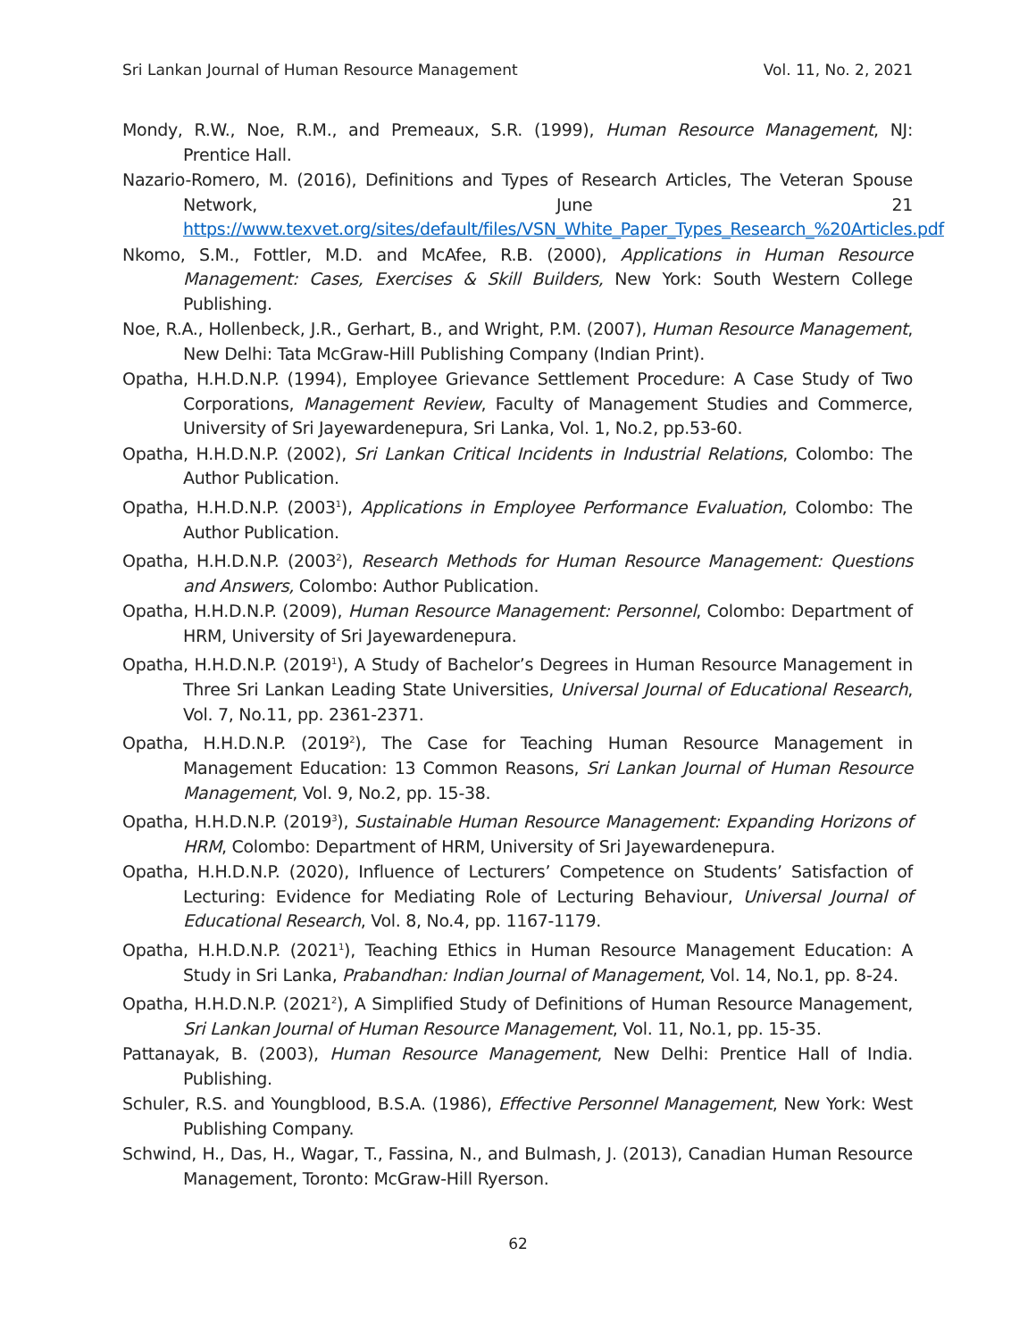Sri Lankan Journal of Human Resource Management Vol. 11, No. 2, 2021
Mondy, R.W., Noe, R.M., and Premeaux, S.R. (1999), Human Resource Management, NJ: Prentice Hall.
Nazario-Romero, M. (2016), Definitions and Types of Research Articles, The Veteran Spouse Network, June 21 https://www.texvet.org/sites/default/files/VSN_White_Paper_Types_Research_%20Articles.pdf
Nkomo, S.M., Fottler, M.D. and McAfee, R.B. (2000), Applications in Human Resource Management: Cases, Exercises & Skill Builders, New York: South Western College Publishing.
Noe, R.A., Hollenbeck, J.R., Gerhart, B., and Wright, P.M. (2007), Human Resource Management, New Delhi: Tata McGraw-Hill Publishing Company (Indian Print).
Opatha, H.H.D.N.P. (1994), Employee Grievance Settlement Procedure: A Case Study of Two Corporations, Management Review, Faculty of Management Studies and Commerce, University of Sri Jayewardenepura, Sri Lanka, Vol. 1, No.2, pp.53-60.
Opatha, H.H.D.N.P. (2002), Sri Lankan Critical Incidents in Industrial Relations, Colombo: The Author Publication.
Opatha, H.H.D.N.P. (2003<sup>1</sup>), Applications in Employee Performance Evaluation, Colombo: The Author Publication.
Opatha, H.H.D.N.P. (2003<sup>2</sup>), Research Methods for Human Resource Management: Questions and Answers, Colombo: Author Publication.
Opatha, H.H.D.N.P. (2009), Human Resource Management: Personnel, Colombo: Department of HRM, University of Sri Jayewardenepura.
Opatha, H.H.D.N.P. (2019<sup>1</sup>), A Study of Bachelor’s Degrees in Human Resource Management in Three Sri Lankan Leading State Universities, Universal Journal of Educational Research, Vol. 7, No.11, pp. 2361-2371.
Opatha, H.H.D.N.P. (2019<sup>2</sup>), The Case for Teaching Human Resource Management in Management Education: 13 Common Reasons, Sri Lankan Journal of Human Resource Management, Vol. 9, No.2, pp. 15-38.
Opatha, H.H.D.N.P. (2019<sup>3</sup>), Sustainable Human Resource Management: Expanding Horizons of HRM, Colombo: Department of HRM, University of Sri Jayewardenepura.
Opatha, H.H.D.N.P. (2020), Influence of Lecturers’ Competence on Students’ Satisfaction of Lecturing: Evidence for Mediating Role of Lecturing Behaviour, Universal Journal of Educational Research, Vol. 8, No.4, pp. 1167-1179.
Opatha, H.H.D.N.P. (2021<sup>1</sup>), Teaching Ethics in Human Resource Management Education: A Study in Sri Lanka, Prabandhan: Indian Journal of Management, Vol. 14, No.1, pp. 8-24.
Opatha, H.H.D.N.P. (2021<sup>2</sup>), A Simplified Study of Definitions of Human Resource Management, Sri Lankan Journal of Human Resource Management, Vol. 11, No.1, pp. 15-35.
Pattanayak, B. (2003), Human Resource Management, New Delhi: Prentice Hall of India. Publishing.
Schuler, R.S. and Youngblood, B.S.A. (1986), Effective Personnel Management, New York: West Publishing Company.
Schwind, H., Das, H., Wagar, T., Fassina, N., and Bulmash, J. (2013), Canadian Human Resource Management, Toronto: McGraw-Hill Ryerson.
62